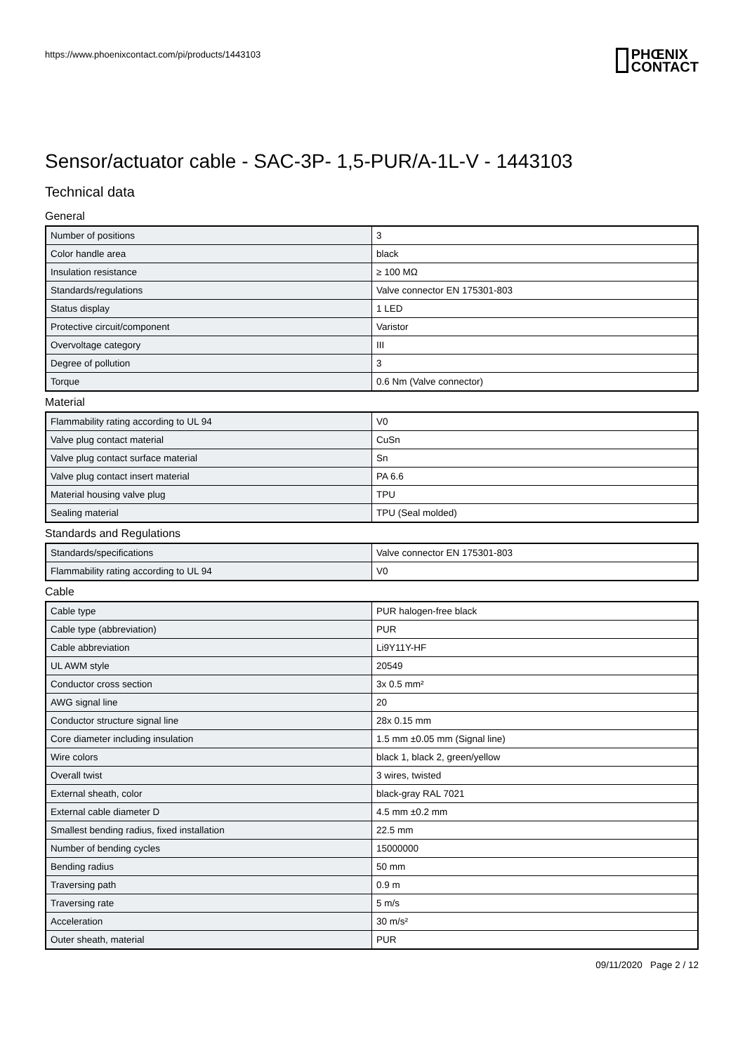https://www.phoenixcontact.com/pi/products/1443103
PHŒNIX
CONTACT
Sensor/actuator cable - SAC-3P- 1,5-PUR/A-1L-V - 1443103
Technical data
General
| Number of positions | 3 |
| Color handle area | black |
| Insulation resistance | ≥ 100 MΩ |
| Standards/regulations | Valve connector EN 175301-803 |
| Status display | 1 LED |
| Protective circuit/component | Varistor |
| Overvoltage category | III |
| Degree of pollution | 3 |
| Torque | 0.6 Nm (Valve connector) |
Material
| Flammability rating according to UL 94 | V0 |
| Valve plug contact material | CuSn |
| Valve plug contact surface material | Sn |
| Valve plug contact insert material | PA 6.6 |
| Material housing valve plug | TPU |
| Sealing material | TPU (Seal molded) |
Standards and Regulations
| Standards/specifications | Valve connector EN 175301-803 |
| Flammability rating according to UL 94 | V0 |
Cable
| Cable type | PUR halogen-free black |
| Cable type (abbreviation) | PUR |
| Cable abbreviation | Li9Y11Y-HF |
| UL AWM style | 20549 |
| Conductor cross section | 3x 0.5 mm² |
| AWG signal line | 20 |
| Conductor structure signal line | 28x 0.15 mm |
| Core diameter including insulation | 1.5 mm ±0.05 mm (Signal line) |
| Wire colors | black 1, black 2, green/yellow |
| Overall twist | 3 wires, twisted |
| External sheath, color | black-gray RAL 7021 |
| External cable diameter D | 4.5 mm ±0.2 mm |
| Smallest bending radius, fixed installation | 22.5 mm |
| Number of bending cycles | 15000000 |
| Bending radius | 50 mm |
| Traversing path | 0.9 m |
| Traversing rate | 5 m/s |
| Acceleration | 30 m/s² |
| Outer sheath, material | PUR |
09/11/2020 Page 2 / 12